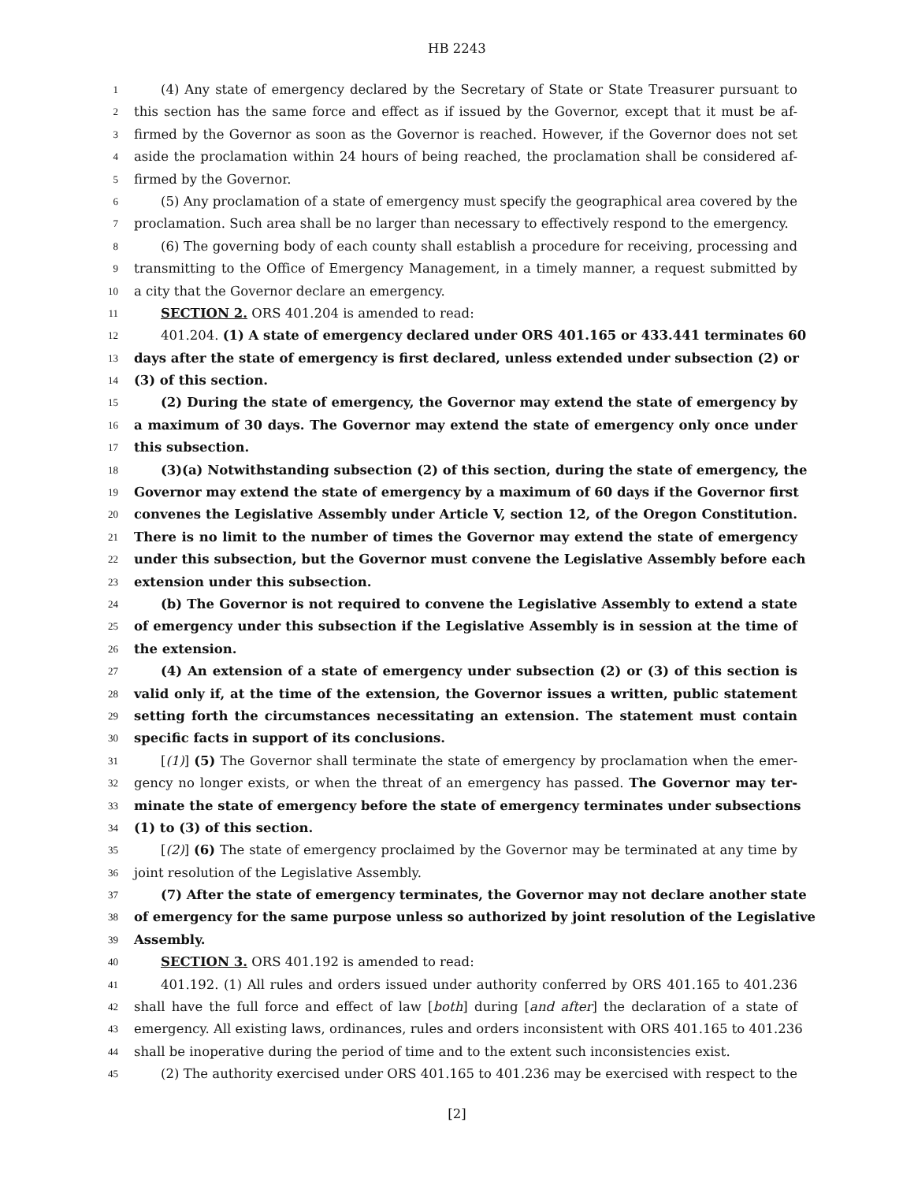HB 2243
1 (4) Any state of emergency declared by the Secretary of State or State Treasurer pursuant to
2 this section has the same force and effect as if issued by the Governor, except that it must be af-
3 firmed by the Governor as soon as the Governor is reached. However, if the Governor does not set
4 aside the proclamation within 24 hours of being reached, the proclamation shall be considered af-
5 firmed by the Governor.
6 (5) Any proclamation of a state of emergency must specify the geographical area covered by the
7 proclamation. Such area shall be no larger than necessary to effectively respond to the emergency.
8 (6) The governing body of each county shall establish a procedure for receiving, processing and
9 transmitting to the Office of Emergency Management, in a timely manner, a request submitted by
10 a city that the Governor declare an emergency.
11 SECTION 2. ORS 401.204 is amended to read:
12 401.204. (1) A state of emergency declared under ORS 401.165 or 433.441 terminates 60
13 days after the state of emergency is first declared, unless extended under subsection (2) or
14 (3) of this section.
15 (2) During the state of emergency, the Governor may extend the state of emergency by
16 a maximum of 30 days. The Governor may extend the state of emergency only once under
17 this subsection.
18 (3)(a) Notwithstanding subsection (2) of this section, during the state of emergency, the
19 Governor may extend the state of emergency by a maximum of 60 days if the Governor first
20 convenes the Legislative Assembly under Article V, section 12, of the Oregon Constitution.
21 There is no limit to the number of times the Governor may extend the state of emergency
22 under this subsection, but the Governor must convene the Legislative Assembly before each
23 extension under this subsection.
24 (b) The Governor is not required to convene the Legislative Assembly to extend a state
25 of emergency under this subsection if the Legislative Assembly is in session at the time of
26 the extension.
27 (4) An extension of a state of emergency under subsection (2) or (3) of this section is
28 valid only if, at the time of the extension, the Governor issues a written, public statement
29 setting forth the circumstances necessitating an extension. The statement must contain
30 specific facts in support of its conclusions.
31 [(1)] (5) The Governor shall terminate the state of emergency by proclamation when the emer-
32 gency no longer exists, or when the threat of an emergency has passed. The Governor may ter-
33 minate the state of emergency before the state of emergency terminates under subsections
34 (1) to (3) of this section.
35 [(2)] (6) The state of emergency proclaimed by the Governor may be terminated at any time by
36 joint resolution of the Legislative Assembly.
37 (7) After the state of emergency terminates, the Governor may not declare another state
38 of emergency for the same purpose unless so authorized by joint resolution of the Legislative
39 Assembly.
40 SECTION 3. ORS 401.192 is amended to read:
41 401.192. (1) All rules and orders issued under authority conferred by ORS 401.165 to 401.236
42 shall have the full force and effect of law [both] during [and after] the declaration of a state of
43 emergency. All existing laws, ordinances, rules and orders inconsistent with ORS 401.165 to 401.236
44 shall be inoperative during the period of time and to the extent such inconsistencies exist.
45 (2) The authority exercised under ORS 401.165 to 401.236 may be exercised with respect to the
[2]